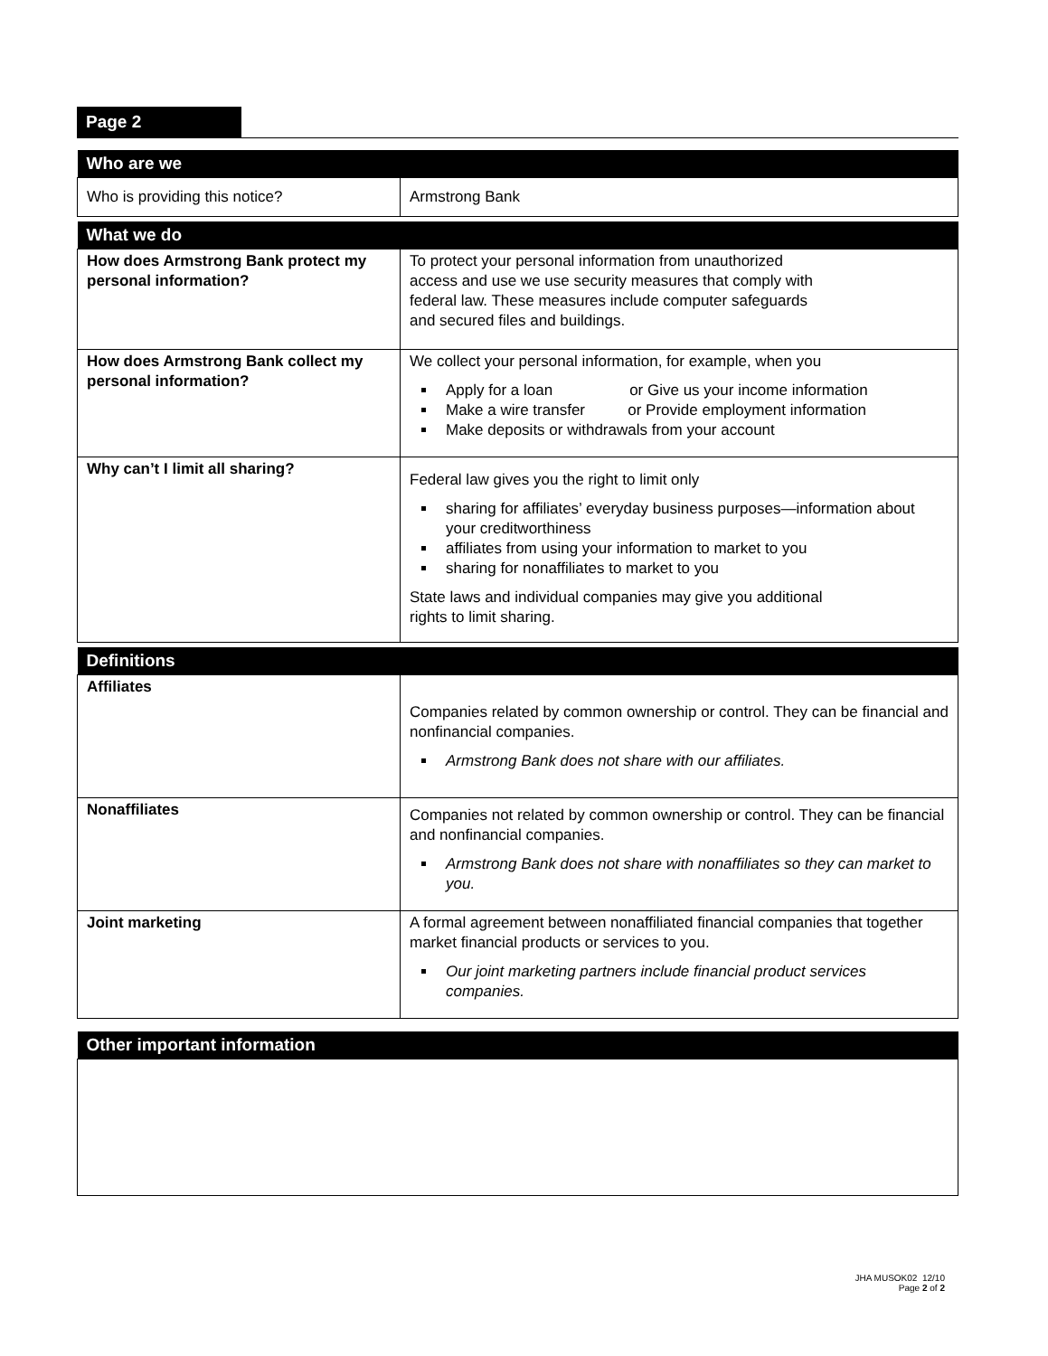Page 2
| Who are we | |
| --- | --- |
| Who is providing this notice? | Armstrong Bank |
| What we do | |
| --- | --- |
| How does Armstrong Bank protect my personal information? | To protect your personal information from unauthorized access and use we use security measures that comply with federal law. These measures include computer safeguards and secured files and buildings. |
| How does Armstrong Bank collect my personal information? | We collect your personal information, for example, when you Apply for a loan or Give us your income information Make a wire transfer or Provide employment information Make deposits or withdrawals from your account |
| Why can’t I limit all sharing? | Federal law gives you the right to limit only sharing for affiliates’ everyday business purposes—information about your creditworthiness affiliates from using your information to market to you sharing for nonaffiliates to market to you State laws and individual companies may give you additional rights to limit sharing. |
| Definitions | |
| --- | --- |
| Affiliates | Companies related by common ownership or control. They can be financial and nonfinancial companies. Armstrong Bank does not share with our affiliates. |
| Nonaffiliates | Companies not related by common ownership or control. They can be financial and nonfinancial companies. Armstrong Bank does not share with nonaffiliates so they can market to you. |
| Joint marketing | A formal agreement between nonaffiliated financial companies that together market financial products or services to you. Our joint marketing partners include financial product services companies. |
| Other important information |
| --- |
JHA MUSOK02 12/10
Page 2 of 2